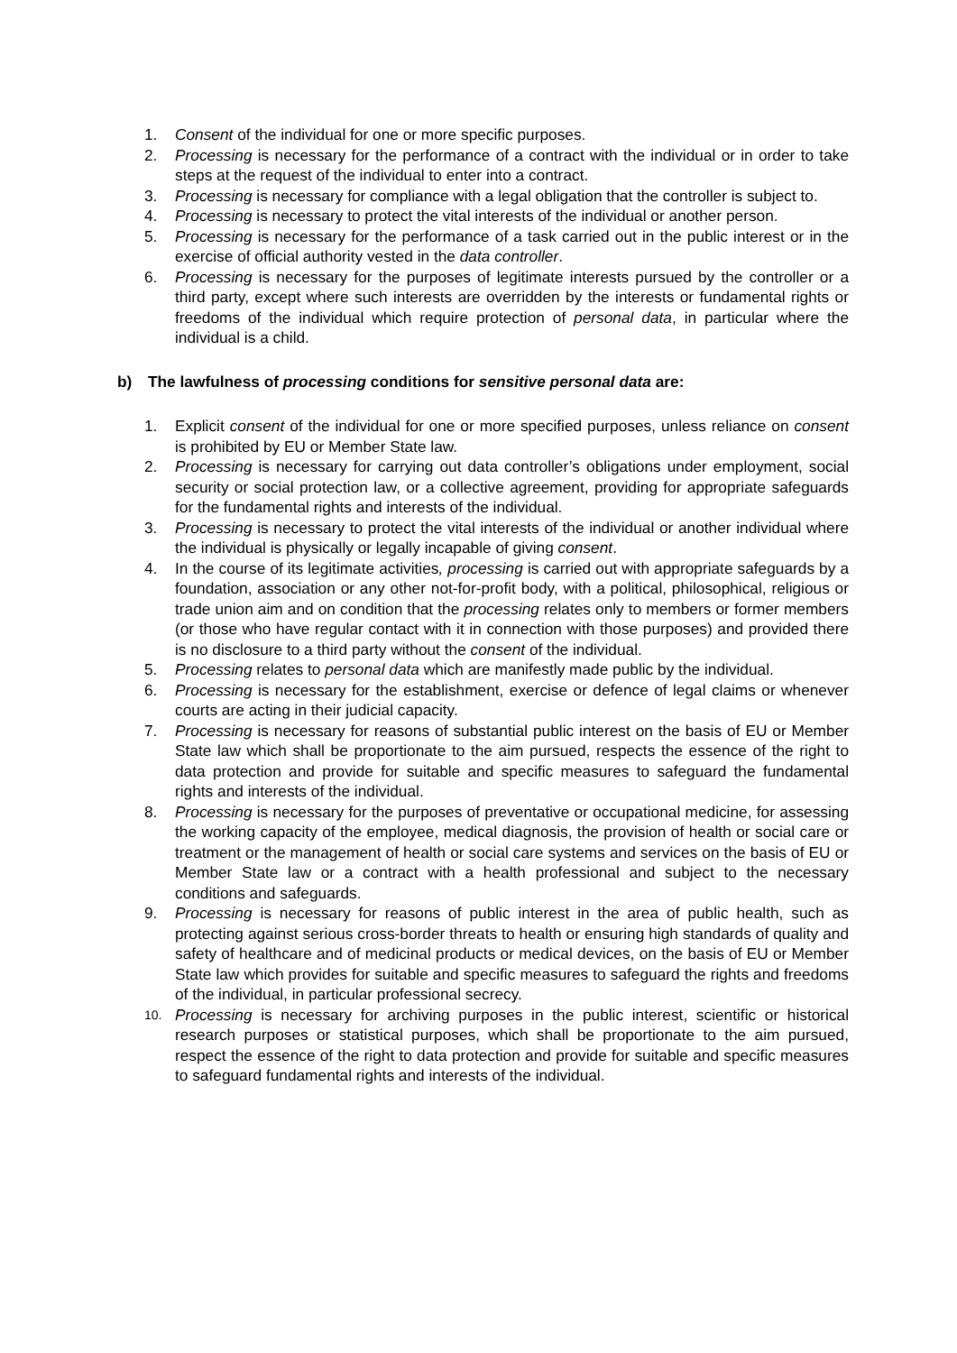1. Consent of the individual for one or more specific purposes.
2. Processing is necessary for the performance of a contract with the individual or in order to take steps at the request of the individual to enter into a contract.
3. Processing is necessary for compliance with a legal obligation that the controller is subject to.
4. Processing is necessary to protect the vital interests of the individual or another person.
5. Processing is necessary for the performance of a task carried out in the public interest or in the exercise of official authority vested in the data controller.
6. Processing is necessary for the purposes of legitimate interests pursued by the controller or a third party, except where such interests are overridden by the interests or fundamental rights or freedoms of the individual which require protection of personal data, in particular where the individual is a child.
b) The lawfulness of processing conditions for sensitive personal data are:
1. Explicit consent of the individual for one or more specified purposes, unless reliance on consent is prohibited by EU or Member State law.
2. Processing is necessary for carrying out data controller’s obligations under employment, social security or social protection law, or a collective agreement, providing for appropriate safeguards for the fundamental rights and interests of the individual.
3. Processing is necessary to protect the vital interests of the individual or another individual where the individual is physically or legally incapable of giving consent.
4. In the course of its legitimate activities, processing is carried out with appropriate safeguards by a foundation, association or any other not-for-profit body, with a political, philosophical, religious or trade union aim and on condition that the processing relates only to members or former members (or those who have regular contact with it in connection with those purposes) and provided there is no disclosure to a third party without the consent of the individual.
5. Processing relates to personal data which are manifestly made public by the individual.
6. Processing is necessary for the establishment, exercise or defence of legal claims or whenever courts are acting in their judicial capacity.
7. Processing is necessary for reasons of substantial public interest on the basis of EU or Member State law which shall be proportionate to the aim pursued, respects the essence of the right to data protection and provide for suitable and specific measures to safeguard the fundamental rights and interests of the individual.
8. Processing is necessary for the purposes of preventative or occupational medicine, for assessing the working capacity of the employee, medical diagnosis, the provision of health or social care or treatment or the management of health or social care systems and services on the basis of EU or Member State law or a contract with a health professional and subject to the necessary conditions and safeguards.
9. Processing is necessary for reasons of public interest in the area of public health, such as protecting against serious cross-border threats to health or ensuring high standards of quality and safety of healthcare and of medicinal products or medical devices, on the basis of EU or Member State law which provides for suitable and specific measures to safeguard the rights and freedoms of the individual, in particular professional secrecy.
10. Processing is necessary for archiving purposes in the public interest, scientific or historical research purposes or statistical purposes, which shall be proportionate to the aim pursued, respect the essence of the right to data protection and provide for suitable and specific measures to safeguard fundamental rights and interests of the individual.